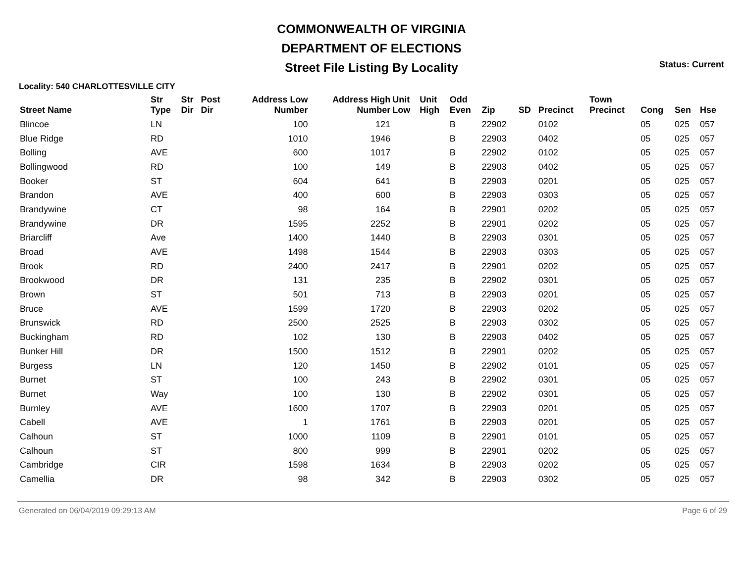COMMONWEALTH OF VIRGINIA
DEPARTMENT OF ELECTIONS
Street File Listing By Locality
Status: Current
Locality: 540 CHARLOTTESVILLE CITY
| Street Name | Str Type | Str Dir | Post Dir | Address Low Number | Address High Number | Unit Low | Unit High | Odd Even | Zip | SD | Precinct | Town Precinct | Cong | Sen | Hse |
| --- | --- | --- | --- | --- | --- | --- | --- | --- | --- | --- | --- | --- | --- | --- | --- |
| Blincoe | LN | | | 100 | 121 | | | B | 22902 | | 0102 | | 05 | 025 | 057 |
| Blue Ridge | RD | | | 1010 | 1946 | | | B | 22903 | | 0402 | | 05 | 025 | 057 |
| Bolling | AVE | | | 600 | 1017 | | | B | 22902 | | 0102 | | 05 | 025 | 057 |
| Bollingwood | RD | | | 100 | 149 | | | B | 22903 | | 0402 | | 05 | 025 | 057 |
| Booker | ST | | | 604 | 641 | | | B | 22903 | | 0201 | | 05 | 025 | 057 |
| Brandon | AVE | | | 400 | 600 | | | B | 22903 | | 0303 | | 05 | 025 | 057 |
| Brandywine | CT | | | 98 | 164 | | | B | 22901 | | 0202 | | 05 | 025 | 057 |
| Brandywine | DR | | | 1595 | 2252 | | | B | 22901 | | 0202 | | 05 | 025 | 057 |
| Briarcliff | Ave | | | 1400 | 1440 | | | B | 22903 | | 0301 | | 05 | 025 | 057 |
| Broad | AVE | | | 1498 | 1544 | | | B | 22903 | | 0303 | | 05 | 025 | 057 |
| Brook | RD | | | 2400 | 2417 | | | B | 22901 | | 0202 | | 05 | 025 | 057 |
| Brookwood | DR | | | 131 | 235 | | | B | 22902 | | 0301 | | 05 | 025 | 057 |
| Brown | ST | | | 501 | 713 | | | B | 22903 | | 0201 | | 05 | 025 | 057 |
| Bruce | AVE | | | 1599 | 1720 | | | B | 22903 | | 0202 | | 05 | 025 | 057 |
| Brunswick | RD | | | 2500 | 2525 | | | B | 22903 | | 0302 | | 05 | 025 | 057 |
| Buckingham | RD | | | 102 | 130 | | | B | 22903 | | 0402 | | 05 | 025 | 057 |
| Bunker Hill | DR | | | 1500 | 1512 | | | B | 22901 | | 0202 | | 05 | 025 | 057 |
| Burgess | LN | | | 120 | 1450 | | | B | 22902 | | 0101 | | 05 | 025 | 057 |
| Burnet | ST | | | 100 | 243 | | | B | 22902 | | 0301 | | 05 | 025 | 057 |
| Burnet | Way | | | 100 | 130 | | | B | 22902 | | 0301 | | 05 | 025 | 057 |
| Burnley | AVE | | | 1600 | 1707 | | | B | 22903 | | 0201 | | 05 | 025 | 057 |
| Cabell | AVE | | | 1 | 1761 | | | B | 22903 | | 0201 | | 05 | 025 | 057 |
| Calhoun | ST | | | 1000 | 1109 | | | B | 22901 | | 0101 | | 05 | 025 | 057 |
| Calhoun | ST | | | 800 | 999 | | | B | 22901 | | 0202 | | 05 | 025 | 057 |
| Cambridge | CIR | | | 1598 | 1634 | | | B | 22903 | | 0202 | | 05 | 025 | 057 |
| Camellia | DR | | | 98 | 342 | | | B | 22903 | | 0302 | | 05 | 025 | 057 |
Generated on 06/04/2019 09:29:13 AM Page 6 of 29